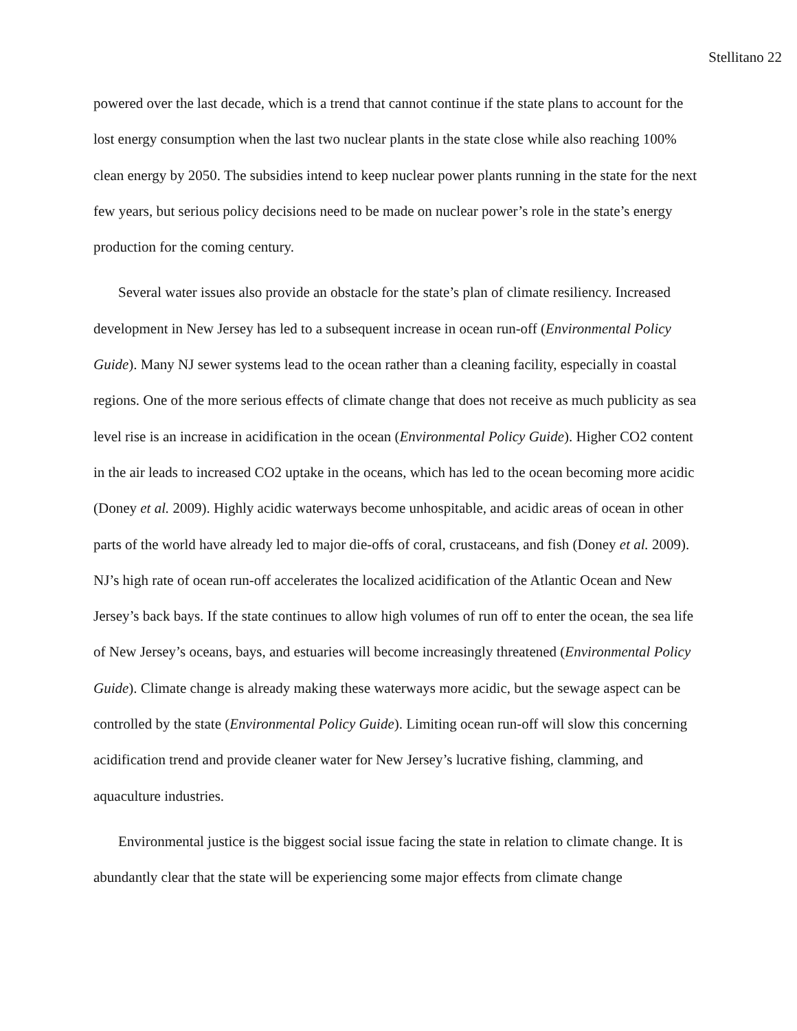Stellitano 22
powered over the last decade, which is a trend that cannot continue if the state plans to account for the lost energy consumption when the last two nuclear plants in the state close while also reaching 100% clean energy by 2050. The subsidies intend to keep nuclear power plants running in the state for the next few years, but serious policy decisions need to be made on nuclear power’s role in the state’s energy production for the coming century.
Several water issues also provide an obstacle for the state’s plan of climate resiliency. Increased development in New Jersey has led to a subsequent increase in ocean run-off (Environmental Policy Guide). Many NJ sewer systems lead to the ocean rather than a cleaning facility, especially in coastal regions. One of the more serious effects of climate change that does not receive as much publicity as sea level rise is an increase in acidification in the ocean (Environmental Policy Guide). Higher CO2 content in the air leads to increased CO2 uptake in the oceans, which has led to the ocean becoming more acidic (Doney et al. 2009). Highly acidic waterways become unhospitable, and acidic areas of ocean in other parts of the world have already led to major die-offs of coral, crustaceans, and fish (Doney et al. 2009). NJ’s high rate of ocean run-off accelerates the localized acidification of the Atlantic Ocean and New Jersey’s back bays. If the state continues to allow high volumes of run off to enter the ocean, the sea life of New Jersey’s oceans, bays, and estuaries will become increasingly threatened (Environmental Policy Guide). Climate change is already making these waterways more acidic, but the sewage aspect can be controlled by the state (Environmental Policy Guide). Limiting ocean run-off will slow this concerning acidification trend and provide cleaner water for New Jersey’s lucrative fishing, clamming, and aquaculture industries.
Environmental justice is the biggest social issue facing the state in relation to climate change. It is abundantly clear that the state will be experiencing some major effects from climate change